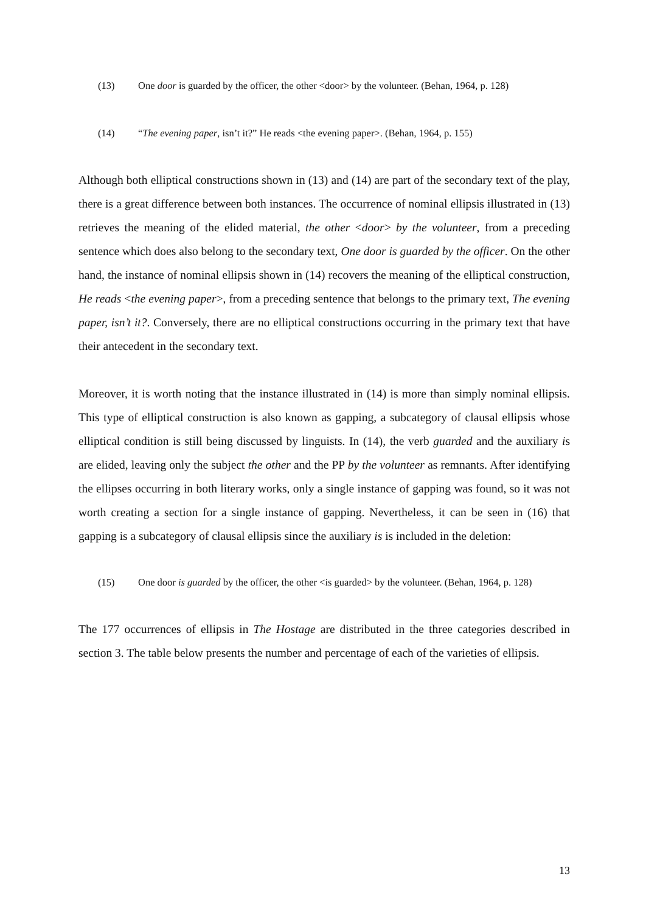(13) One door is guarded by the officer, the other <door> by the volunteer. (Behan, 1964, p. 128)
(14) “The evening paper, isn’t it?” He reads <the evening paper>. (Behan, 1964, p. 155)
Although both elliptical constructions shown in (13) and (14) are part of the secondary text of the play, there is a great difference between both instances. The occurrence of nominal ellipsis illustrated in (13) retrieves the meaning of the elided material, the other <door> by the volunteer, from a preceding sentence which does also belong to the secondary text, One door is guarded by the officer. On the other hand, the instance of nominal ellipsis shown in (14) recovers the meaning of the elliptical construction, He reads <the evening paper>, from a preceding sentence that belongs to the primary text, The evening paper, isn’t it?. Conversely, there are no elliptical constructions occurring in the primary text that have their antecedent in the secondary text.
Moreover, it is worth noting that the instance illustrated in (14) is more than simply nominal ellipsis. This type of elliptical construction is also known as gapping, a subcategory of clausal ellipsis whose elliptical condition is still being discussed by linguists. In (14), the verb guarded and the auxiliary is are elided, leaving only the subject the other and the PP by the volunteer as remnants. After identifying the ellipses occurring in both literary works, only a single instance of gapping was found, so it was not worth creating a section for a single instance of gapping. Nevertheless, it can be seen in (16) that gapping is a subcategory of clausal ellipsis since the auxiliary is is included in the deletion:
(15) One door is guarded by the officer, the other <is guarded> by the volunteer. (Behan, 1964, p. 128)
The 177 occurrences of ellipsis in The Hostage are distributed in the three categories described in section 3. The table below presents the number and percentage of each of the varieties of ellipsis.
13